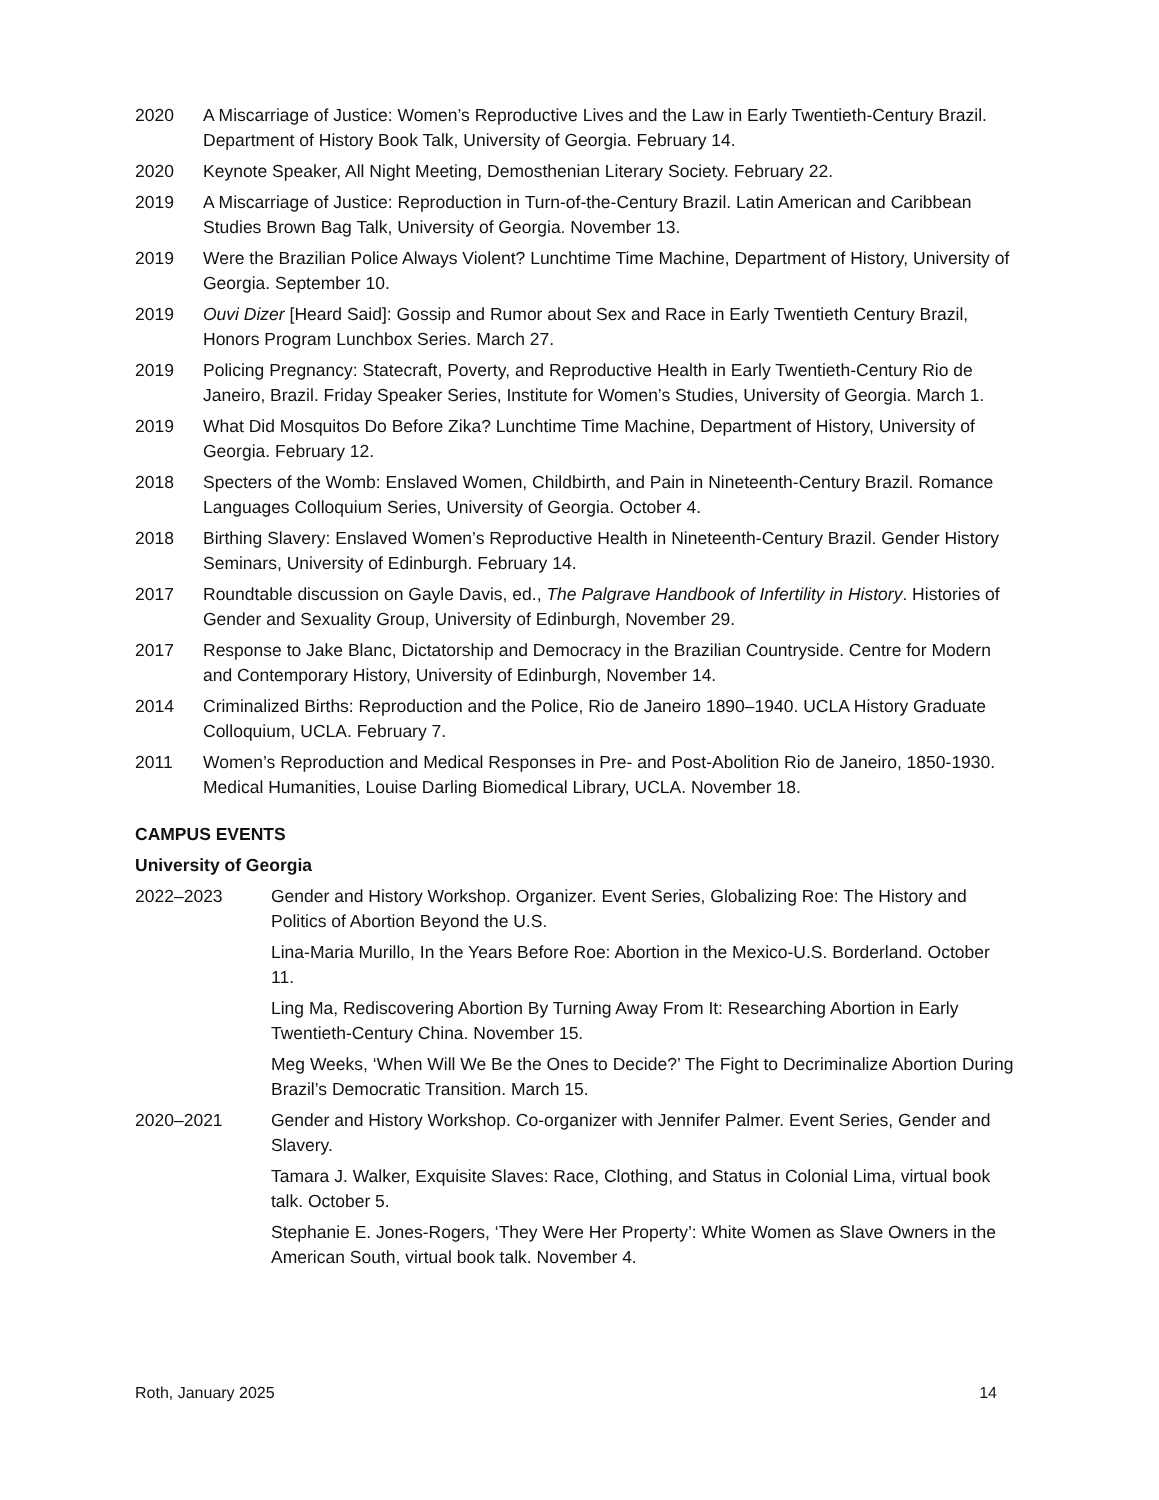2020 A Miscarriage of Justice: Women’s Reproductive Lives and the Law in Early Twentieth-Century Brazil. Department of History Book Talk, University of Georgia. February 14.
2020 Keynote Speaker, All Night Meeting, Demosthenian Literary Society. February 22.
2019 A Miscarriage of Justice: Reproduction in Turn-of-the-Century Brazil. Latin American and Caribbean Studies Brown Bag Talk, University of Georgia. November 13.
2019 Were the Brazilian Police Always Violent? Lunchtime Time Machine, Department of History, University of Georgia. September 10.
2019 Ouvi Dizer [Heard Said]: Gossip and Rumor about Sex and Race in Early Twentieth Century Brazil, Honors Program Lunchbox Series. March 27.
2019 Policing Pregnancy: Statecraft, Poverty, and Reproductive Health in Early Twentieth-Century Rio de Janeiro, Brazil. Friday Speaker Series, Institute for Women’s Studies, University of Georgia. March 1.
2019 What Did Mosquitos Do Before Zika? Lunchtime Time Machine, Department of History, University of Georgia. February 12.
2018 Specters of the Womb: Enslaved Women, Childbirth, and Pain in Nineteenth-Century Brazil. Romance Languages Colloquium Series, University of Georgia. October 4.
2018 Birthing Slavery: Enslaved Women’s Reproductive Health in Nineteenth-Century Brazil. Gender History Seminars, University of Edinburgh. February 14.
2017 Roundtable discussion on Gayle Davis, ed., The Palgrave Handbook of Infertility in History. Histories of Gender and Sexuality Group, University of Edinburgh, November 29.
2017 Response to Jake Blanc, Dictatorship and Democracy in the Brazilian Countryside. Centre for Modern and Contemporary History, University of Edinburgh, November 14.
2014 Criminalized Births: Reproduction and the Police, Rio de Janeiro 1890–1940. UCLA History Graduate Colloquium, UCLA. February 7.
2011 Women’s Reproduction and Medical Responses in Pre- and Post-Abolition Rio de Janeiro, 1850-1930. Medical Humanities, Louise Darling Biomedical Library, UCLA. November 18.
CAMPUS EVENTS
University of Georgia
2022–2023 Gender and History Workshop. Organizer. Event Series, Globalizing Roe: The History and Politics of Abortion Beyond the U.S.
Lina-Maria Murillo, In the Years Before Roe: Abortion in the Mexico-U.S. Borderland. October 11.
Ling Ma, Rediscovering Abortion By Turning Away From It: Researching Abortion in Early Twentieth-Century China. November 15.
Meg Weeks, ‘When Will We Be the Ones to Decide?’ The Fight to Decriminalize Abortion During Brazil’s Democratic Transition. March 15.
2020–2021 Gender and History Workshop. Co-organizer with Jennifer Palmer. Event Series, Gender and Slavery.
Tamara J. Walker, Exquisite Slaves: Race, Clothing, and Status in Colonial Lima, virtual book talk. October 5.
Stephanie E. Jones-Rogers, ‘They Were Her Property’: White Women as Slave Owners in the American South, virtual book talk. November 4.
Roth, January 2025 14